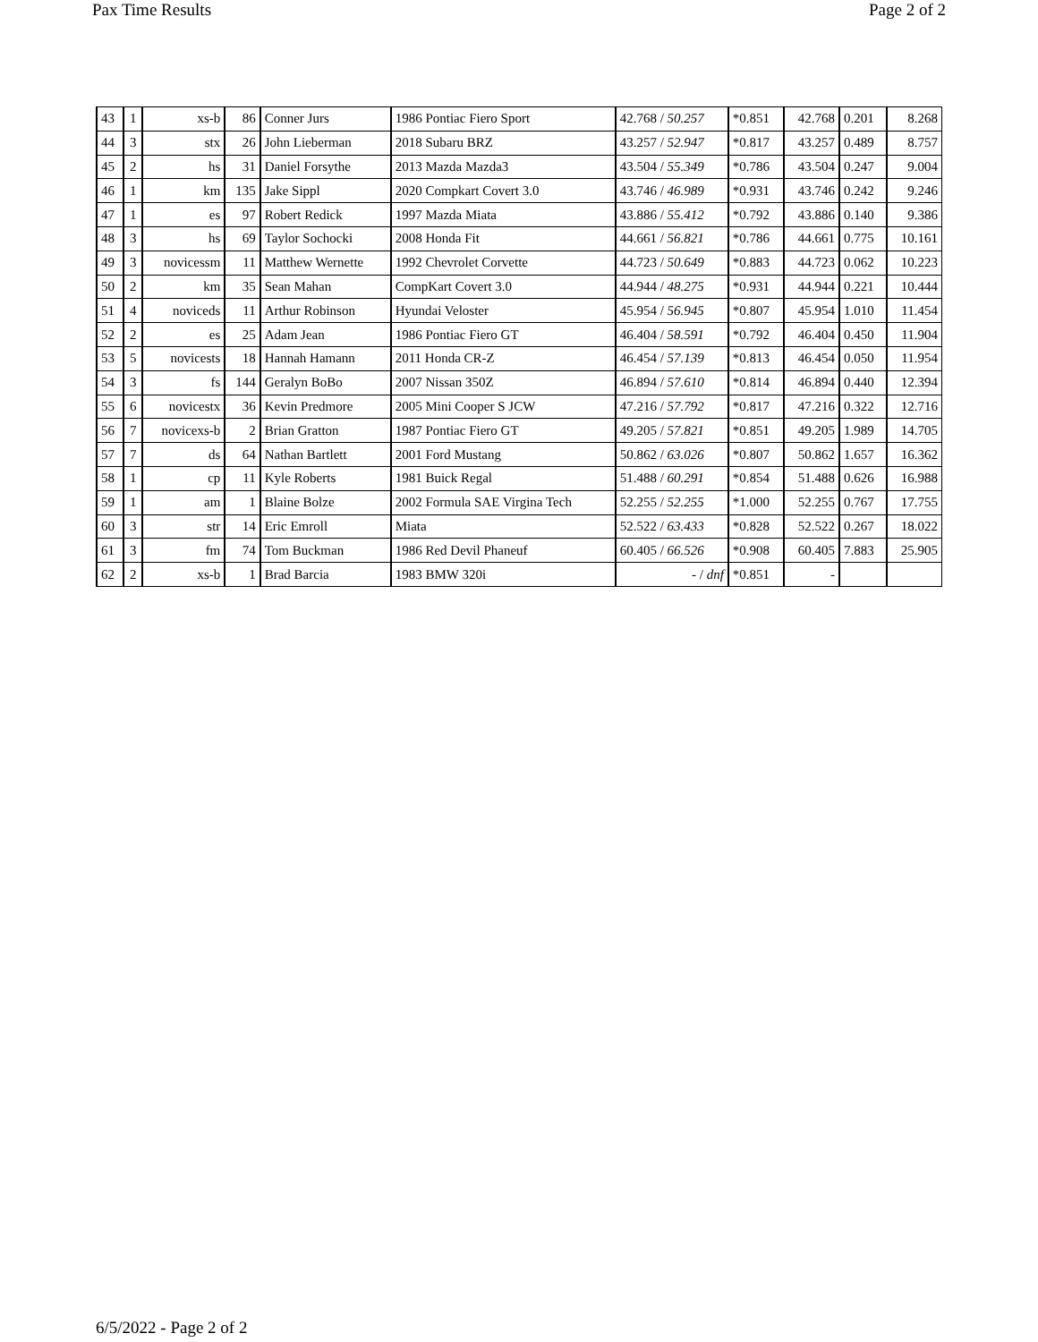Pax Time Results Page 2 of 2
| 43 | 1 | xs-b | 86 | Conner Jurs | 1986 Pontiac Fiero Sport | 42.768 / 50.257 | *0.851 | 42.768 | 0.201 | 8.268 |
| 44 | 3 | stx | 26 | John Lieberman | 2018 Subaru BRZ | 43.257 / 52.947 | *0.817 | 43.257 | 0.489 | 8.757 |
| 45 | 2 | hs | 31 | Daniel Forsythe | 2013 Mazda Mazda3 | 43.504 / 55.349 | *0.786 | 43.504 | 0.247 | 9.004 |
| 46 | 1 | km | 135 | Jake Sippl | 2020 Compkart Covert 3.0 | 43.746 / 46.989 | *0.931 | 43.746 | 0.242 | 9.246 |
| 47 | 1 | es | 97 | Robert Redick | 1997 Mazda Miata | 43.886 / 55.412 | *0.792 | 43.886 | 0.140 | 9.386 |
| 48 | 3 | hs | 69 | Taylor Sochocki | 2008 Honda Fit | 44.661 / 56.821 | *0.786 | 44.661 | 0.775 | 10.161 |
| 49 | 3 | novicessm | 11 | Matthew Wernette | 1992 Chevrolet Corvette | 44.723 / 50.649 | *0.883 | 44.723 | 0.062 | 10.223 |
| 50 | 2 | km | 35 | Sean Mahan | CompKart Covert 3.0 | 44.944 / 48.275 | *0.931 | 44.944 | 0.221 | 10.444 |
| 51 | 4 | noviceds | 11 | Arthur Robinson | Hyundai Veloster | 45.954 / 56.945 | *0.807 | 45.954 | 1.010 | 11.454 |
| 52 | 2 | es | 25 | Adam Jean | 1986 Pontiac Fiero GT | 46.404 / 58.591 | *0.792 | 46.404 | 0.450 | 11.904 |
| 53 | 5 | novicests | 18 | Hannah Hamann | 2011 Honda CR-Z | 46.454 / 57.139 | *0.813 | 46.454 | 0.050 | 11.954 |
| 54 | 3 | fs | 144 | Geralyn BoBo | 2007 Nissan 350Z | 46.894 / 57.610 | *0.814 | 46.894 | 0.440 | 12.394 |
| 55 | 6 | novicestx | 36 | Kevin Predmore | 2005 Mini Cooper S JCW | 47.216 / 57.792 | *0.817 | 47.216 | 0.322 | 12.716 |
| 56 | 7 | novicexs-b | 2 | Brian Gratton | 1987 Pontiac Fiero GT | 49.205 / 57.821 | *0.851 | 49.205 | 1.989 | 14.705 |
| 57 | 7 | ds | 64 | Nathan Bartlett | 2001 Ford Mustang | 50.862 / 63.026 | *0.807 | 50.862 | 1.657 | 16.362 |
| 58 | 1 | cp | 11 | Kyle Roberts | 1981 Buick Regal | 51.488 / 60.291 | *0.854 | 51.488 | 0.626 | 16.988 |
| 59 | 1 | am | 1 | Blaine Bolze | 2002 Formula SAE Virgina Tech | 52.255 / 52.255 | *1.000 | 52.255 | 0.767 | 17.755 |
| 60 | 3 | str | 14 | Eric Emroll | Miata | 52.522 / 63.433 | *0.828 | 52.522 | 0.267 | 18.022 |
| 61 | 3 | fm | 74 | Tom Buckman | 1986 Red Devil Phaneuf | 60.405 / 66.526 | *0.908 | 60.405 | 7.883 | 25.905 |
| 62 | 2 | xs-b | 1 | Brad Barcia | 1983 BMW 320i | - / dnf | *0.851 | - | | |
6/5/2022 - Page 2 of 2